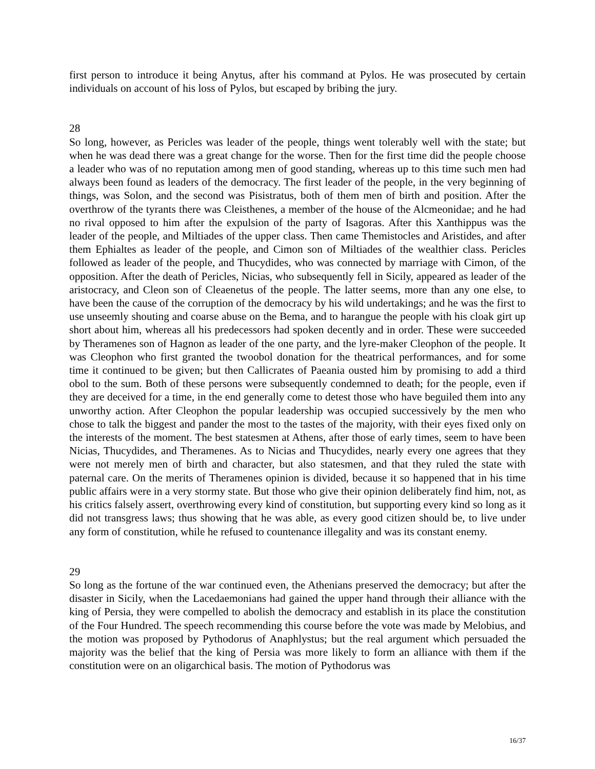first person to introduce it being Anytus, after his command at Pylos. He was prosecuted by certain individuals on account of his loss of Pylos, but escaped by bribing the jury.
28
So long, however, as Pericles was leader of the people, things went tolerably well with the state; but when he was dead there was a great change for the worse. Then for the first time did the people choose a leader who was of no reputation among men of good standing, whereas up to this time such men had always been found as leaders of the democracy. The first leader of the people, in the very beginning of things, was Solon, and the second was Pisistratus, both of them men of birth and position. After the overthrow of the tyrants there was Cleisthenes, a member of the house of the Alcmeonidae; and he had no rival opposed to him after the expulsion of the party of Isagoras. After this Xanthippus was the leader of the people, and Miltiades of the upper class. Then came Themistocles and Aristides, and after them Ephialtes as leader of the people, and Cimon son of Miltiades of the wealthier class. Pericles followed as leader of the people, and Thucydides, who was connected by marriage with Cimon, of the opposition. After the death of Pericles, Nicias, who subsequently fell in Sicily, appeared as leader of the aristocracy, and Cleon son of Cleaenetus of the people. The latter seems, more than any one else, to have been the cause of the corruption of the democracy by his wild undertakings; and he was the first to use unseemly shouting and coarse abuse on the Bema, and to harangue the people with his cloak girt up short about him, whereas all his predecessors had spoken decently and in order. These were succeeded by Theramenes son of Hagnon as leader of the one party, and the lyre-maker Cleophon of the people. It was Cleophon who first granted the twoobol donation for the theatrical performances, and for some time it continued to be given; but then Callicrates of Paeania ousted him by promising to add a third obol to the sum. Both of these persons were subsequently condemned to death; for the people, even if they are deceived for a time, in the end generally come to detest those who have beguiled them into any unworthy action. After Cleophon the popular leadership was occupied successively by the men who chose to talk the biggest and pander the most to the tastes of the majority, with their eyes fixed only on the interests of the moment. The best statesmen at Athens, after those of early times, seem to have been Nicias, Thucydides, and Theramenes. As to Nicias and Thucydides, nearly every one agrees that they were not merely men of birth and character, but also statesmen, and that they ruled the state with paternal care. On the merits of Theramenes opinion is divided, because it so happened that in his time public affairs were in a very stormy state. But those who give their opinion deliberately find him, not, as his critics falsely assert, overthrowing every kind of constitution, but supporting every kind so long as it did not transgress laws; thus showing that he was able, as every good citizen should be, to live under any form of constitution, while he refused to countenance illegality and was its constant enemy.
29
So long as the fortune of the war continued even, the Athenians preserved the democracy; but after the disaster in Sicily, when the Lacedaemonians had gained the upper hand through their alliance with the king of Persia, they were compelled to abolish the democracy and establish in its place the constitution of the Four Hundred. The speech recommending this course before the vote was made by Melobius, and the motion was proposed by Pythodorus of Anaphlystus; but the real argument which persuaded the majority was the belief that the king of Persia was more likely to form an alliance with them if the constitution were on an oligarchical basis. The motion of Pythodorus was
16/37